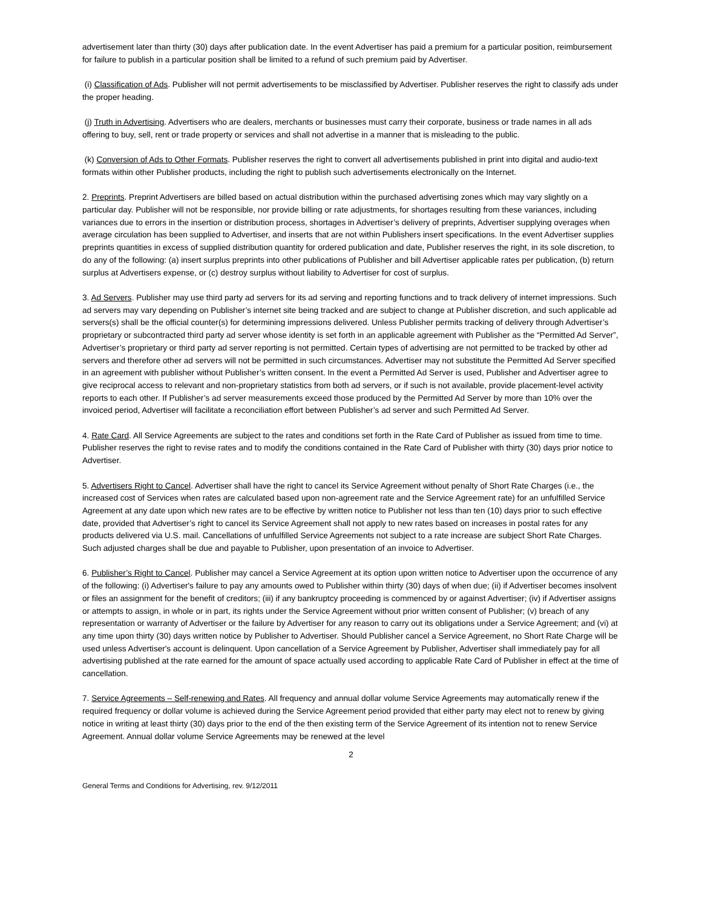advertisement later than thirty (30) days after publication date. In the event Advertiser has paid a premium for a particular position, reimbursement for failure to publish in a particular position shall be limited to a refund of such premium paid by Advertiser.
(i) Classification of Ads. Publisher will not permit advertisements to be misclassified by Advertiser. Publisher reserves the right to classify ads under the proper heading.
(j) Truth in Advertising. Advertisers who are dealers, merchants or businesses must carry their corporate, business or trade names in all ads offering to buy, sell, rent or trade property or services and shall not advertise in a manner that is misleading to the public.
(k) Conversion of Ads to Other Formats. Publisher reserves the right to convert all advertisements published in print into digital and audio-text formats within other Publisher products, including the right to publish such advertisements electronically on the Internet.
2. Preprints. Preprint Advertisers are billed based on actual distribution within the purchased advertising zones which may vary slightly on a particular day. Publisher will not be responsible, nor provide billing or rate adjustments, for shortages resulting from these variances, including variances due to errors in the insertion or distribution process, shortages in Advertiser’s delivery of preprints, Advertiser supplying overages when average circulation has been supplied to Advertiser, and inserts that are not within Publishers insert specifications. In the event Advertiser supplies preprints quantities in excess of supplied distribution quantity for ordered publication and date, Publisher reserves the right, in its sole discretion, to do any of the following: (a) insert surplus preprints into other publications of Publisher and bill Advertiser applicable rates per publication, (b) return surplus at Advertisers expense, or (c) destroy surplus without liability to Advertiser for cost of surplus.
3. Ad Servers. Publisher may use third party ad servers for its ad serving and reporting functions and to track delivery of internet impressions. Such ad servers may vary depending on Publisher’s internet site being tracked and are subject to change at Publisher discretion, and such applicable ad servers(s) shall be the official counter(s) for determining impressions delivered. Unless Publisher permits tracking of delivery through Advertiser’s proprietary or subcontracted third party ad server whose identity is set forth in an applicable agreement with Publisher as the “Permitted Ad Server”, Advertiser’s proprietary or third party ad server reporting is not permitted. Certain types of advertising are not permitted to be tracked by other ad servers and therefore other ad servers will not be permitted in such circumstances. Advertiser may not substitute the Permitted Ad Server specified in an agreement with publisher without Publisher’s written consent. In the event a Permitted Ad Server is used, Publisher and Advertiser agree to give reciprocal access to relevant and non-proprietary statistics from both ad servers, or if such is not available, provide placement-level activity reports to each other. If Publisher’s ad server measurements exceed those produced by the Permitted Ad Server by more than 10% over the invoiced period, Advertiser will facilitate a reconciliation effort between Publisher’s ad server and such Permitted Ad Server.
4. Rate Card. All Service Agreements are subject to the rates and conditions set forth in the Rate Card of Publisher as issued from time to time. Publisher reserves the right to revise rates and to modify the conditions contained in the Rate Card of Publisher with thirty (30) days prior notice to Advertiser.
5. Advertisers Right to Cancel. Advertiser shall have the right to cancel its Service Agreement without penalty of Short Rate Charges (i.e., the increased cost of Services when rates are calculated based upon non-agreement rate and the Service Agreement rate) for an unfulfilled Service Agreement at any date upon which new rates are to be effective by written notice to Publisher not less than ten (10) days prior to such effective date, provided that Advertiser’s right to cancel its Service Agreement shall not apply to new rates based on increases in postal rates for any products delivered via U.S. mail. Cancellations of unfulfilled Service Agreements not subject to a rate increase are subject Short Rate Charges. Such adjusted charges shall be due and payable to Publisher, upon presentation of an invoice to Advertiser.
6. Publisher’s Right to Cancel. Publisher may cancel a Service Agreement at its option upon written notice to Advertiser upon the occurrence of any of the following: (i) Advertiser's failure to pay any amounts owed to Publisher within thirty (30) days of when due; (ii) if Advertiser becomes insolvent or files an assignment for the benefit of creditors; (iii) if any bankruptcy proceeding is commenced by or against Advertiser; (iv) if Advertiser assigns or attempts to assign, in whole or in part, its rights under the Service Agreement without prior written consent of Publisher; (v) breach of any representation or warranty of Advertiser or the failure by Advertiser for any reason to carry out its obligations under a Service Agreement; and (vi) at any time upon thirty (30) days written notice by Publisher to Advertiser. Should Publisher cancel a Service Agreement, no Short Rate Charge will be used unless Advertiser's account is delinquent. Upon cancellation of a Service Agreement by Publisher, Advertiser shall immediately pay for all advertising published at the rate earned for the amount of space actually used according to applicable Rate Card of Publisher in effect at the time of cancellation.
7. Service Agreements – Self-renewing and Rates. All frequency and annual dollar volume Service Agreements may automatically renew if the required frequency or dollar volume is achieved during the Service Agreement period provided that either party may elect not to renew by giving notice in writing at least thirty (30) days prior to the end of the then existing term of the Service Agreement of its intention not to renew Service Agreement. Annual dollar volume Service Agreements may be renewed at the level
2
General Terms and Conditions for Advertising, rev. 9/12/2011